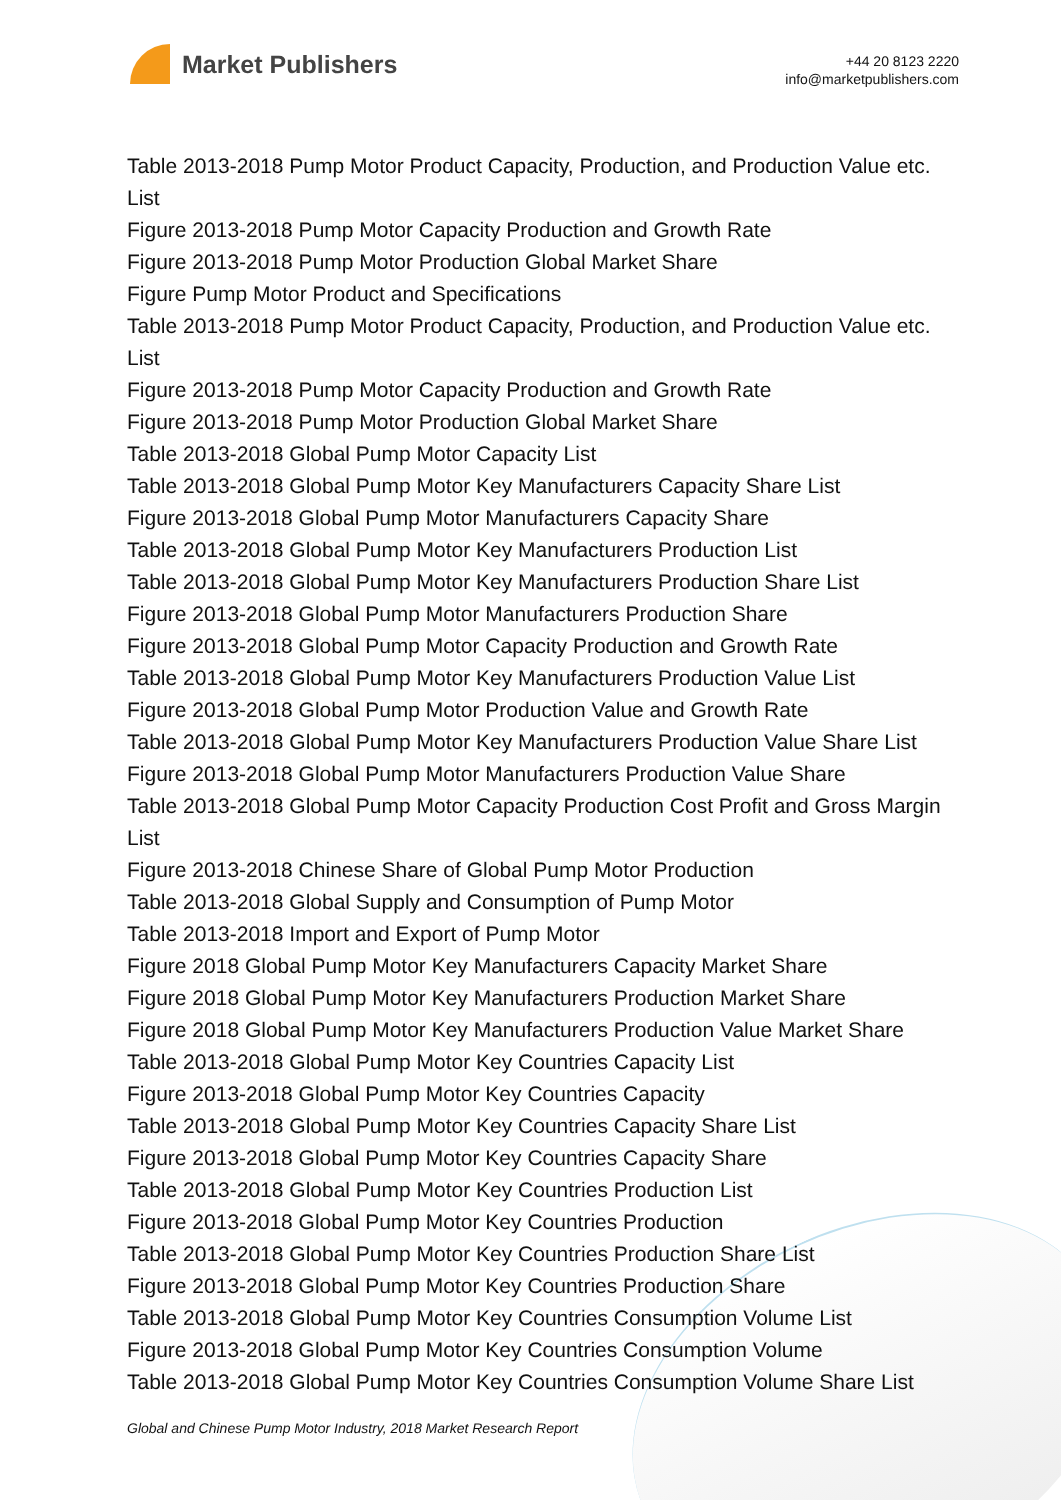Market Publishers
+44 20 8123 2220
info@marketpublishers.com
Table 2013-2018 Pump Motor Product Capacity, Production, and Production Value etc. List
Figure 2013-2018 Pump Motor Capacity Production and Growth Rate
Figure 2013-2018 Pump Motor Production Global Market Share
Figure Pump Motor Product and Specifications
Table 2013-2018 Pump Motor Product Capacity, Production, and Production Value etc. List
Figure 2013-2018 Pump Motor Capacity Production and Growth Rate
Figure 2013-2018 Pump Motor Production Global Market Share
Table 2013-2018 Global Pump Motor Capacity List
Table 2013-2018 Global Pump Motor Key Manufacturers Capacity Share List
Figure 2013-2018 Global Pump Motor Manufacturers Capacity Share
Table 2013-2018 Global Pump Motor Key Manufacturers Production List
Table 2013-2018 Global Pump Motor Key Manufacturers Production Share List
Figure 2013-2018 Global Pump Motor Manufacturers Production Share
Figure 2013-2018 Global Pump Motor Capacity Production and Growth Rate
Table 2013-2018 Global Pump Motor Key Manufacturers Production Value List
Figure 2013-2018 Global Pump Motor Production Value and Growth Rate
Table 2013-2018 Global Pump Motor Key Manufacturers Production Value Share List
Figure 2013-2018 Global Pump Motor Manufacturers Production Value Share
Table 2013-2018 Global Pump Motor Capacity Production Cost Profit and Gross Margin List
Figure 2013-2018 Chinese Share of Global Pump Motor Production
Table 2013-2018 Global Supply and Consumption of Pump Motor
Table 2013-2018 Import and Export of Pump Motor
Figure 2018 Global Pump Motor Key Manufacturers Capacity Market Share
Figure 2018 Global Pump Motor Key Manufacturers Production Market Share
Figure 2018 Global Pump Motor Key Manufacturers Production Value Market Share
Table 2013-2018 Global Pump Motor Key Countries Capacity List
Figure 2013-2018 Global Pump Motor Key Countries Capacity
Table 2013-2018 Global Pump Motor Key Countries Capacity Share List
Figure 2013-2018 Global Pump Motor Key Countries Capacity Share
Table 2013-2018 Global Pump Motor Key Countries Production List
Figure 2013-2018 Global Pump Motor Key Countries Production
Table 2013-2018 Global Pump Motor Key Countries Production Share List
Figure 2013-2018 Global Pump Motor Key Countries Production Share
Table 2013-2018 Global Pump Motor Key Countries Consumption Volume List
Figure 2013-2018 Global Pump Motor Key Countries Consumption Volume
Table 2013-2018 Global Pump Motor Key Countries Consumption Volume Share List
Global and Chinese Pump Motor Industry, 2018 Market Research Report